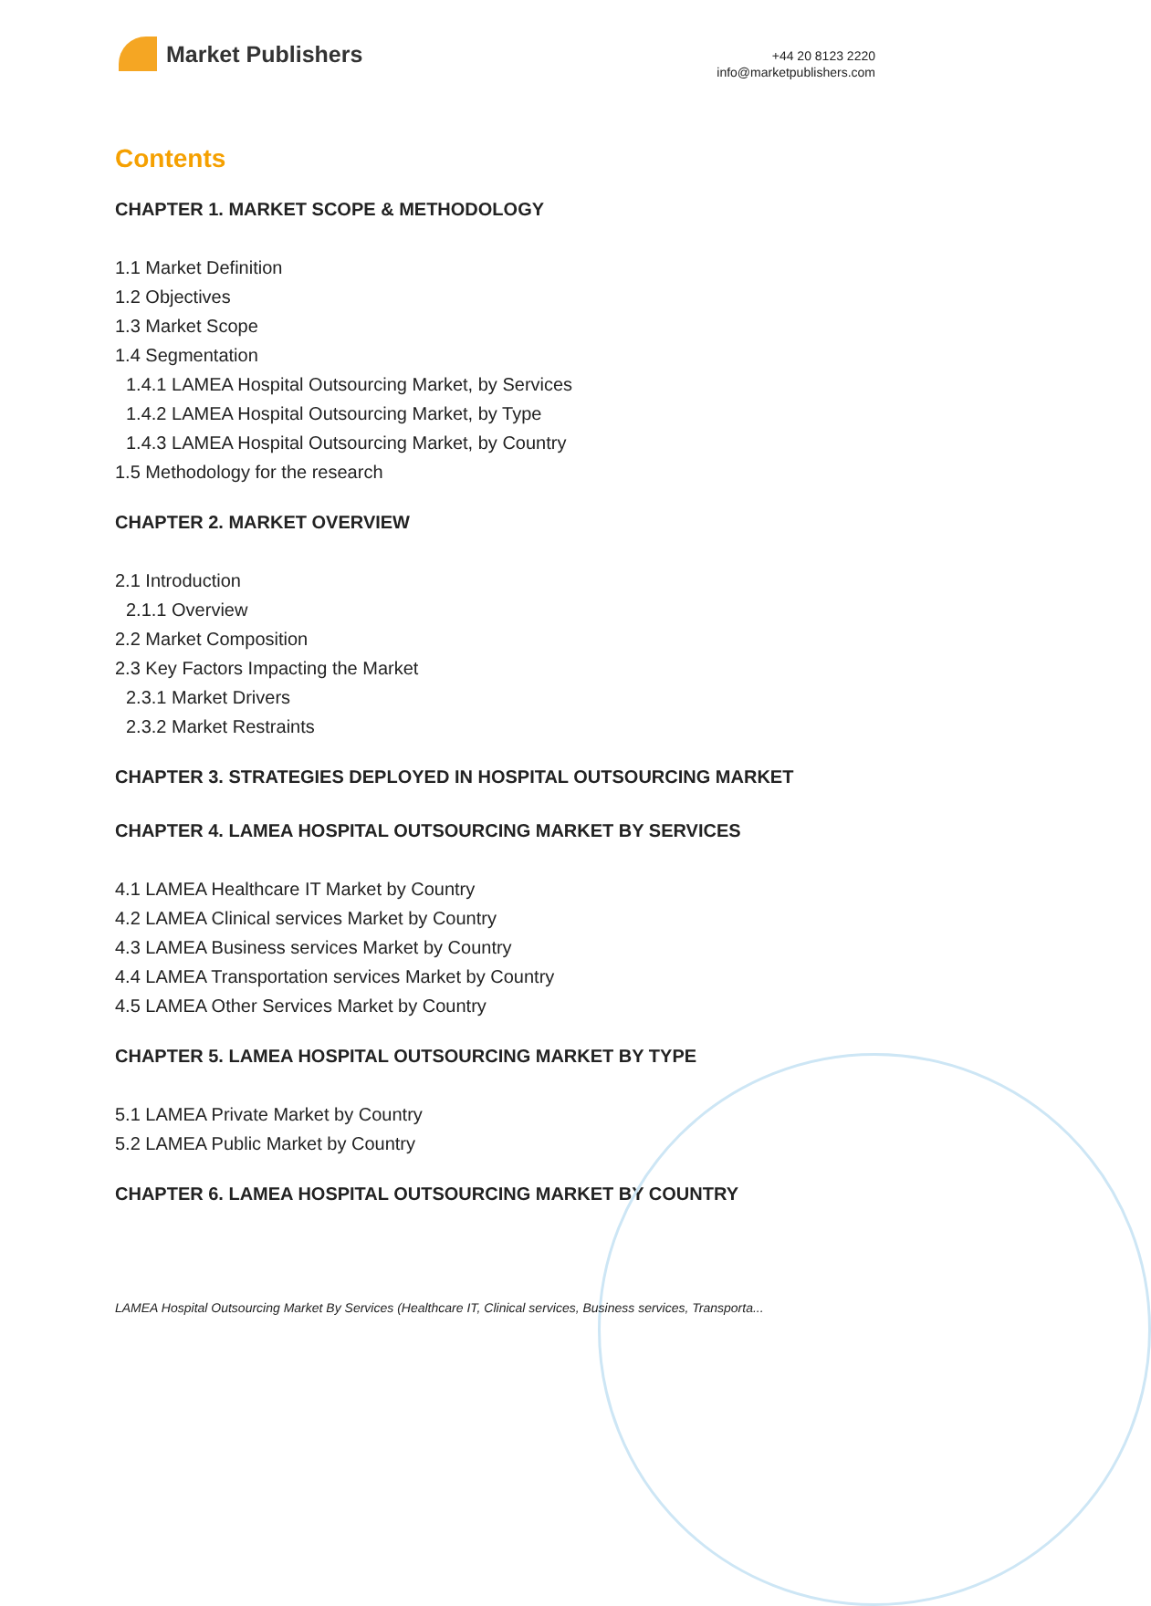Market Publishers
+44 20 8123 2220
info@marketpublishers.com
Contents
CHAPTER 1. MARKET SCOPE & METHODOLOGY
1.1 Market Definition
1.2 Objectives
1.3 Market Scope
1.4 Segmentation
1.4.1 LAMEA Hospital Outsourcing Market, by Services
1.4.2 LAMEA Hospital Outsourcing Market, by Type
1.4.3 LAMEA Hospital Outsourcing Market, by Country
1.5 Methodology for the research
CHAPTER 2. MARKET OVERVIEW
2.1 Introduction
2.1.1 Overview
2.2 Market Composition
2.3 Key Factors Impacting the Market
2.3.1 Market Drivers
2.3.2 Market Restraints
CHAPTER 3. STRATEGIES DEPLOYED IN HOSPITAL OUTSOURCING MARKET
CHAPTER 4. LAMEA HOSPITAL OUTSOURCING MARKET BY SERVICES
4.1 LAMEA Healthcare IT Market by Country
4.2 LAMEA Clinical services Market by Country
4.3 LAMEA Business services Market by Country
4.4 LAMEA Transportation services Market by Country
4.5 LAMEA Other Services Market by Country
CHAPTER 5. LAMEA HOSPITAL OUTSOURCING MARKET BY TYPE
5.1 LAMEA Private Market by Country
5.2 LAMEA Public Market by Country
CHAPTER 6. LAMEA HOSPITAL OUTSOURCING MARKET BY COUNTRY
LAMEA Hospital Outsourcing Market By Services (Healthcare IT, Clinical services, Business services, Transporta...